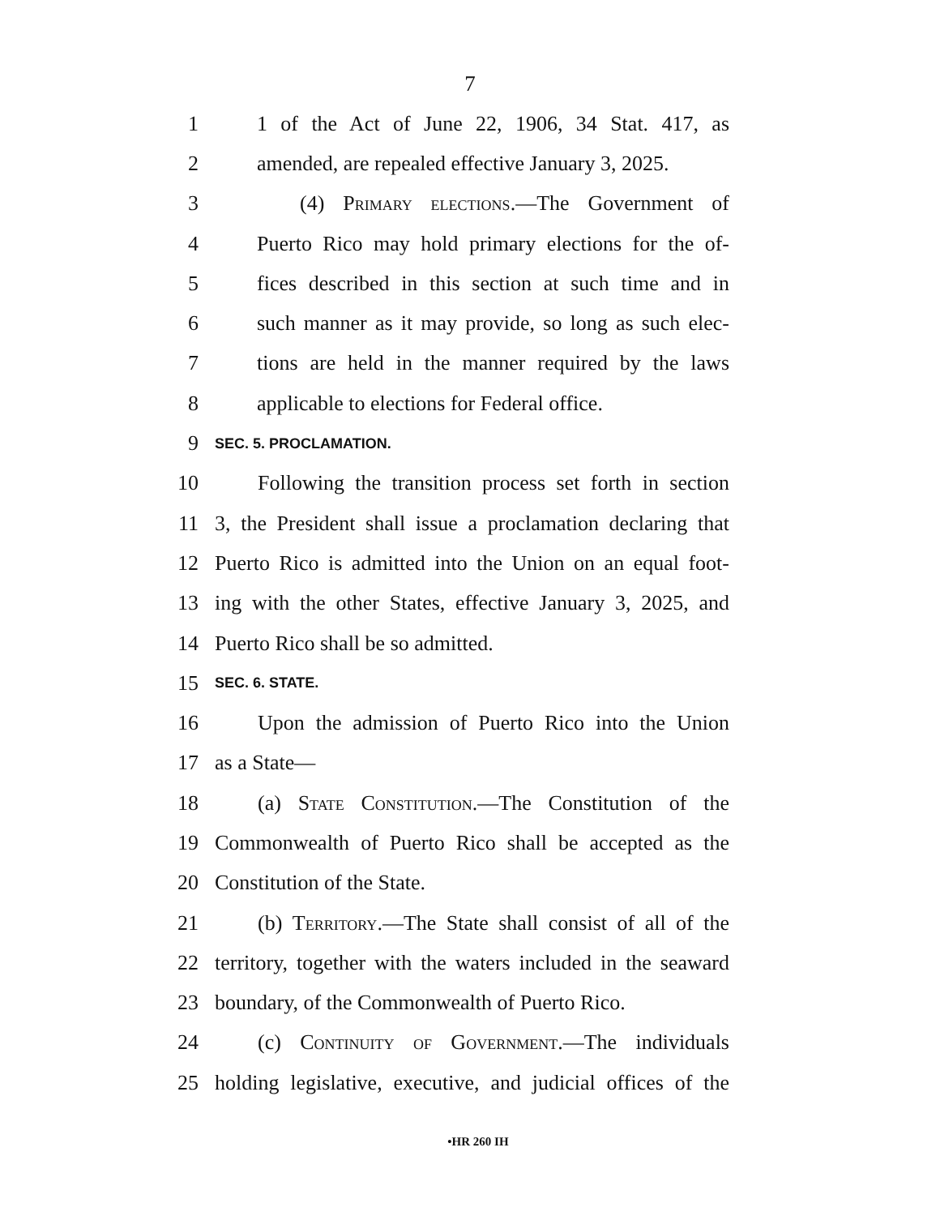7
1 1 of the Act of June 22, 1906, 34 Stat. 417, as
2 amended, are repealed effective January 3, 2025.
3 (4) Primary elections.—The Government of
4 Puerto Rico may hold primary elections for the of-
5 fices described in this section at such time and in
6 such manner as it may provide, so long as such elec-
7 tions are held in the manner required by the laws
8 applicable to elections for Federal office.
9 SEC. 5. PROCLAMATION.
10 Following the transition process set forth in section
11 3, the President shall issue a proclamation declaring that
12 Puerto Rico is admitted into the Union on an equal foot-
13 ing with the other States, effective January 3, 2025, and
14 Puerto Rico shall be so admitted.
15 SEC. 6. STATE.
16 Upon the admission of Puerto Rico into the Union
17 as a State—
18 (a) State Constitution.—The Constitution of the
19 Commonwealth of Puerto Rico shall be accepted as the
20 Constitution of the State.
21 (b) Territory.—The State shall consist of all of the
22 territory, together with the waters included in the seaward
23 boundary, of the Commonwealth of Puerto Rico.
24 (c) Continuity of Government.—The individuals
25 holding legislative, executive, and judicial offices of the
•HR 260 IH